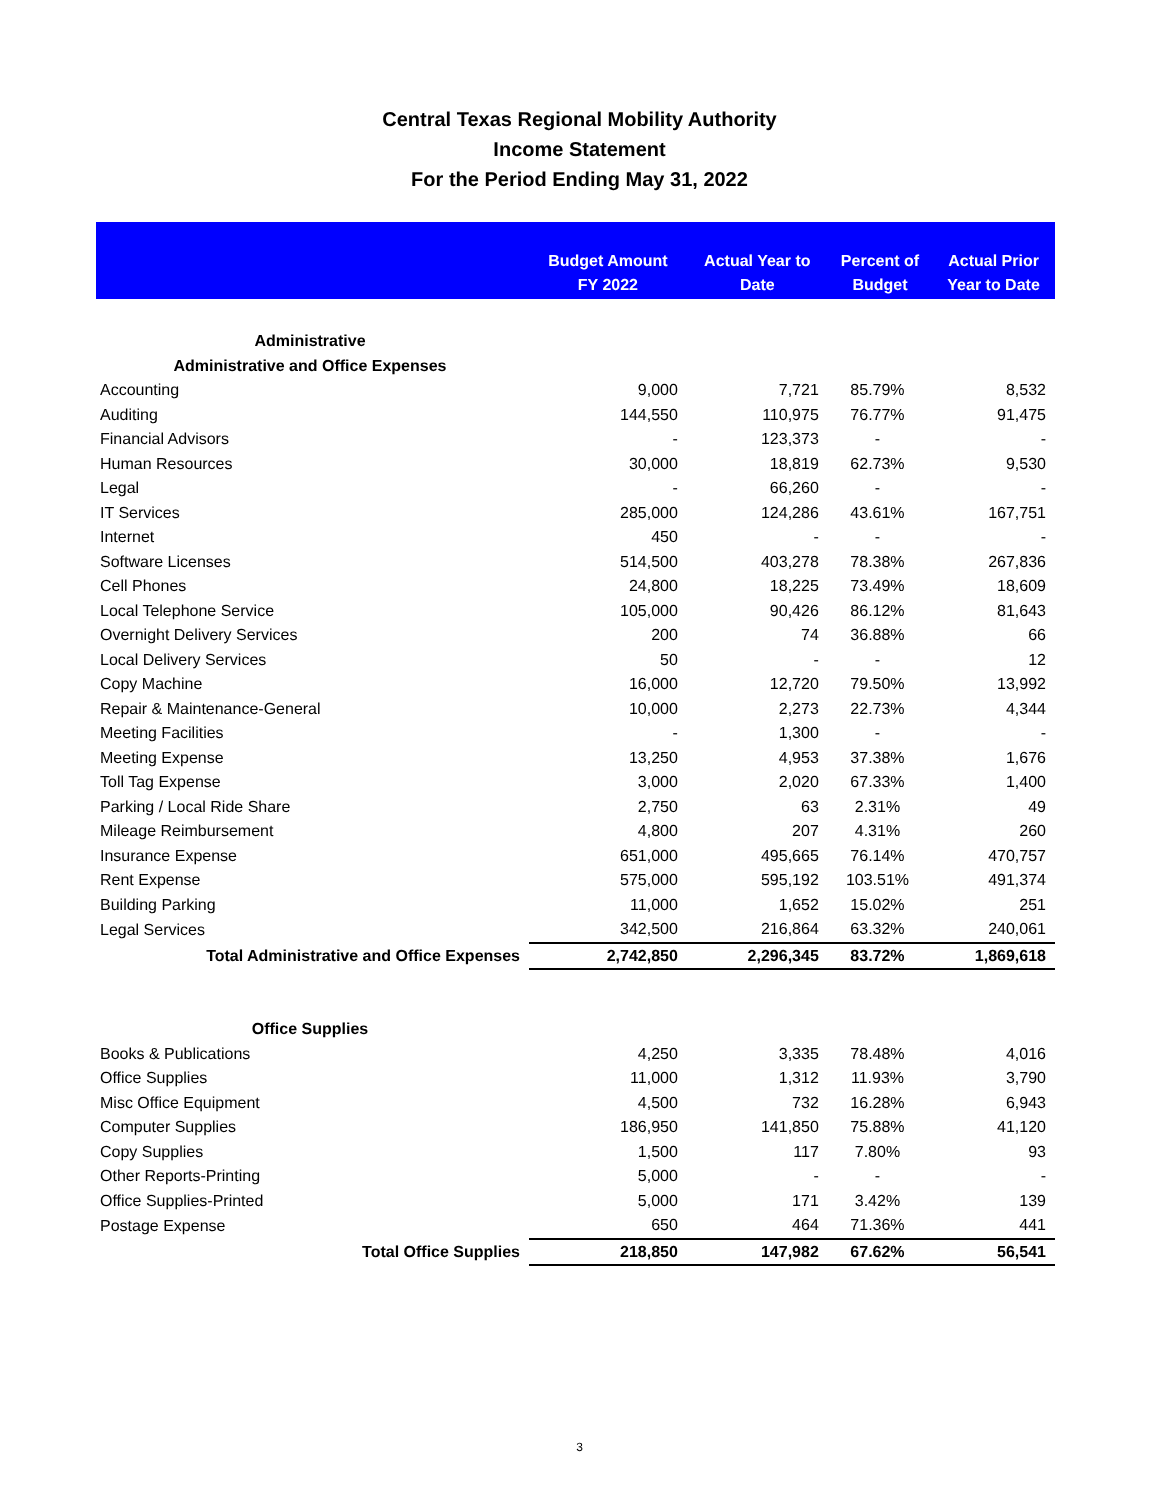Central Texas Regional Mobility Authority
Income Statement
For the Period Ending May 31, 2022
| | Budget Amount FY 2022 | Actual Year to Date | Percent of Budget | Actual Prior Year to Date |
| --- | --- | --- | --- | --- |
| Administrative | | | | |
| Administrative and Office Expenses | | | | |
| Accounting | 9,000 | 7,721 | 85.79% | 8,532 |
| Auditing | 144,550 | 110,975 | 76.77% | 91,475 |
| Financial Advisors | - | 123,373 | - | - |
| Human Resources | 30,000 | 18,819 | 62.73% | 9,530 |
| Legal | - | 66,260 | - | - |
| IT Services | 285,000 | 124,286 | 43.61% | 167,751 |
| Internet | 450 | - | - | - |
| Software Licenses | 514,500 | 403,278 | 78.38% | 267,836 |
| Cell Phones | 24,800 | 18,225 | 73.49% | 18,609 |
| Local Telephone Service | 105,000 | 90,426 | 86.12% | 81,643 |
| Overnight Delivery Services | 200 | 74 | 36.88% | 66 |
| Local Delivery Services | 50 | - | - | 12 |
| Copy Machine | 16,000 | 12,720 | 79.50% | 13,992 |
| Repair & Maintenance-General | 10,000 | 2,273 | 22.73% | 4,344 |
| Meeting Facilities | - | 1,300 | - | - |
| Meeting Expense | 13,250 | 4,953 | 37.38% | 1,676 |
| Toll Tag Expense | 3,000 | 2,020 | 67.33% | 1,400 |
| Parking / Local Ride Share | 2,750 | 63 | 2.31% | 49 |
| Mileage Reimbursement | 4,800 | 207 | 4.31% | 260 |
| Insurance Expense | 651,000 | 495,665 | 76.14% | 470,757 |
| Rent Expense | 575,000 | 595,192 | 103.51% | 491,374 |
| Building Parking | 11,000 | 1,652 | 15.02% | 251 |
| Legal Services | 342,500 | 216,864 | 63.32% | 240,061 |
| Total Administrative and Office Expenses | 2,742,850 | 2,296,345 | 83.72% | 1,869,618 |
| Office Supplies | | | | |
| Books & Publications | 4,250 | 3,335 | 78.48% | 4,016 |
| Office Supplies | 11,000 | 1,312 | 11.93% | 3,790 |
| Misc Office Equipment | 4,500 | 732 | 16.28% | 6,943 |
| Computer Supplies | 186,950 | 141,850 | 75.88% | 41,120 |
| Copy Supplies | 1,500 | 117 | 7.80% | 93 |
| Other Reports-Printing | 5,000 | - | - | - |
| Office Supplies-Printed | 5,000 | 171 | 3.42% | 139 |
| Postage Expense | 650 | 464 | 71.36% | 441 |
| Total Office Supplies | 218,850 | 147,982 | 67.62% | 56,541 |
3